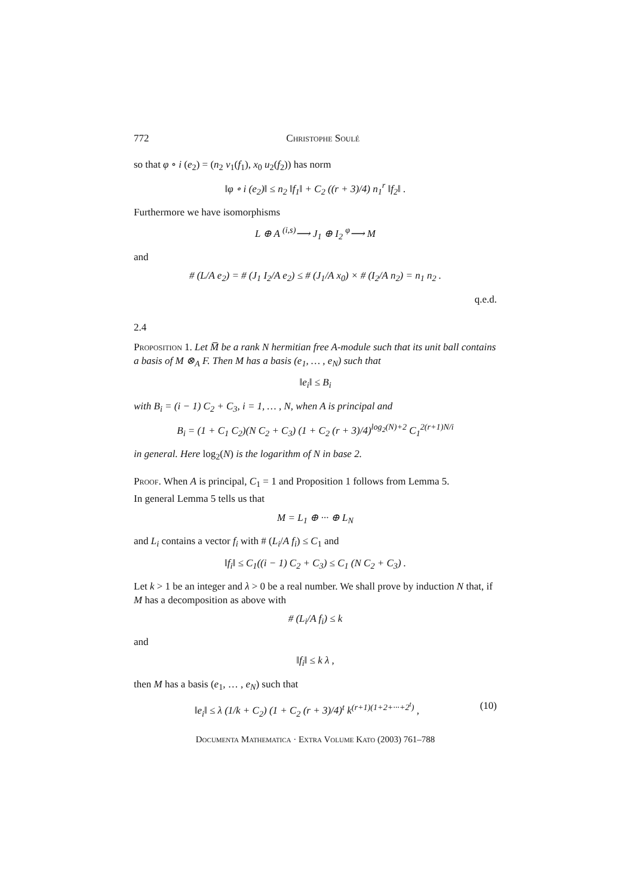772 Christophe Soulé
so that φ ∘ i (e<sub>2</sub>) = (n<sub>2</sub> v<sub>1</sub>(f<sub>1</sub>), x<sub>0</sub> u<sub>2</sub>(f<sub>2</sub>)) has norm
‖φ ∘ i (e<sub>2</sub>)‖ ≤ n<sub>2</sub> ‖f<sub>1</sub>‖ + C<sub>2</sub> ((r + 3)/4) n<sub>1</sub><sup>r</sup> ‖f<sub>2</sub>‖ .
Furthermore we have isomorphisms
L ⊕ A <sup>(i,s)</sup>⟶ J<sub>1</sub> ⊕ I<sub>2</sub> <sup>φ</sup>⟶ M
and
# (L/A e<sub>2</sub>) = # (J<sub>1</sub> I<sub>2</sub>/A e<sub>2</sub>) ≤ # (J<sub>1</sub>/A x<sub>0</sub>) × # (I<sub>2</sub>/A n<sub>2</sub>) = n<sub>1</sub> n<sub>2</sub> .
q.e.d.
2.4
Proposition 1. Let M̅ be a rank N hermitian free A-module such that its unit ball contains a basis of M ⊗<sub>A</sub> F. Then M has a basis (e<sub>1</sub>, … , e<sub>N</sub>) such that
‖e<sub>i</sub>‖ ≤ B<sub>i</sub>
with B<sub>i</sub> = (i − 1) C<sub>2</sub> + C<sub>3</sub>, i = 1, … , N, when A is principal and
B<sub>i</sub> = (1 + C<sub>1</sub> C<sub>2</sub>)(N C<sub>2</sub> + C<sub>3</sub>) (1 + C<sub>2</sub> (r + 3)/4)<sup>log<sub>2</sub>(N)+2</sup> C<sub>1</sub><sup>2(r+1)N/i</sup>
in general. Here log<sub>2</sub>(N) is the logarithm of N in base 2.
Proof. When A is principal, C<sub>1</sub> = 1 and Proposition 1 follows from Lemma 5.
In general Lemma 5 tells us that
M = L<sub>1</sub> ⊕ ··· ⊕ L<sub>N</sub>
and L<sub>i</sub> contains a vector f<sub>i</sub> with # (L<sub>i</sub>/A f<sub>i</sub>) ≤ C<sub>1</sub> and
‖f<sub>i</sub>‖ ≤ C<sub>1</sub>((i − 1) C<sub>2</sub> + C<sub>3</sub>) ≤ C<sub>1</sub> (N C<sub>2</sub> + C<sub>3</sub>) .
Let k > 1 be an integer and λ > 0 be a real number. We shall prove by induction N that, if M has a decomposition as above with
# (L<sub>i</sub>/A f<sub>i</sub>) ≤ k
and
‖f<sub>i</sub>‖ ≤ k λ ,
then M has a basis (e<sub>1</sub>, … , e<sub>N</sub>) such that
‖e<sub>i</sub>‖ ≤ λ (1/k + C<sub>2</sub>) (1 + C<sub>2</sub> (r + 3)/4)<sup>t</sup> k<sup>(r+1)(1+2+···+2<sup>t</sup>)</sup> , (10)
Documenta Mathematica · Extra Volume Kato (2003) 761–788